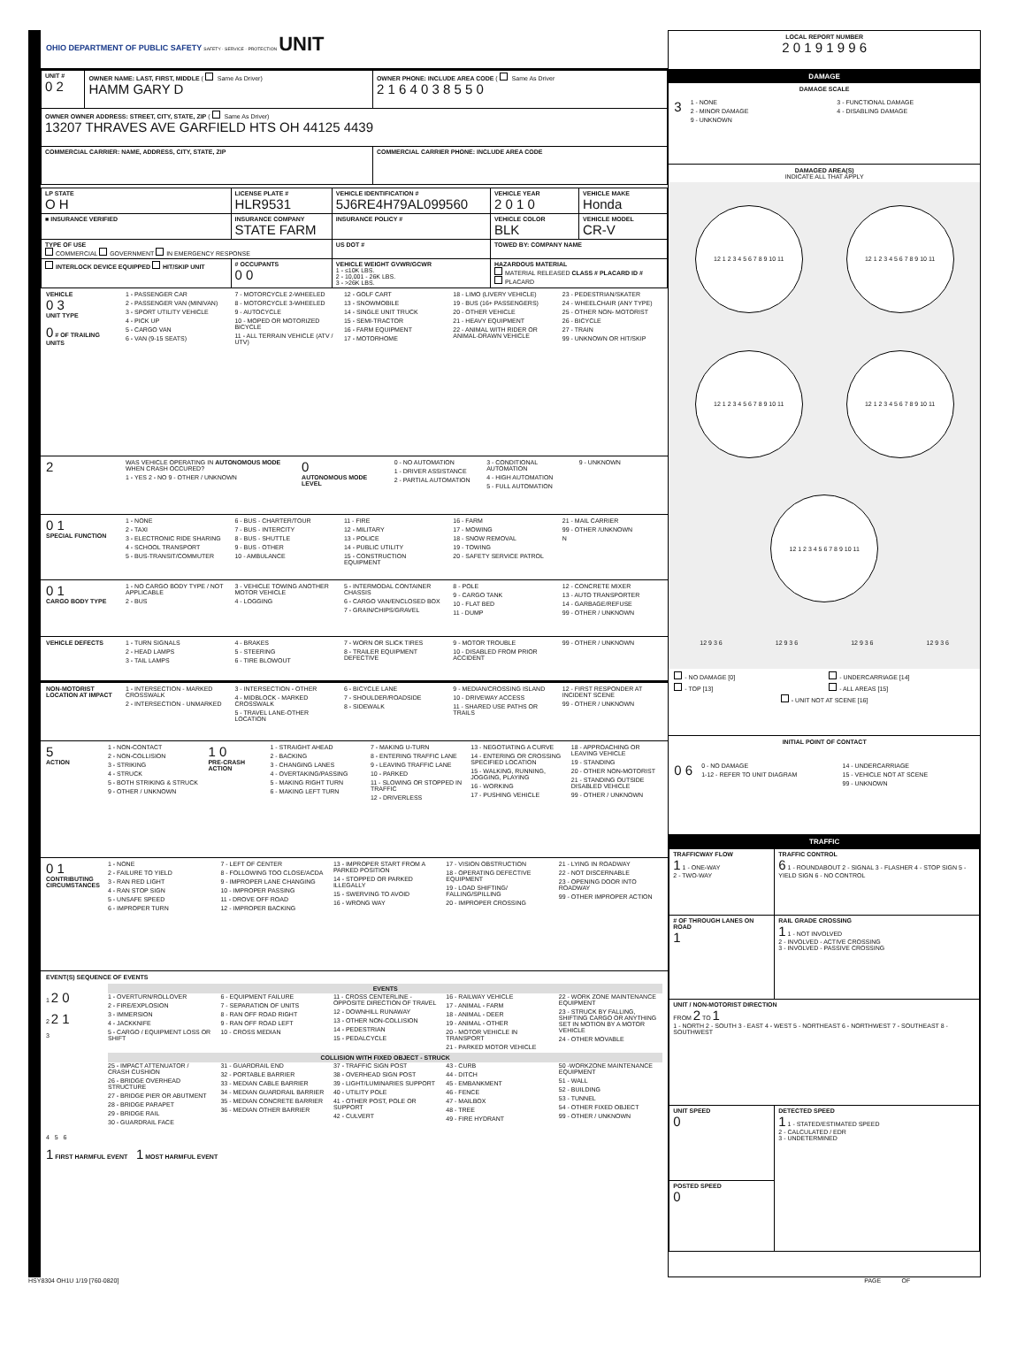OHIO DEPARTMENT OF PUBLIC SAFETY SAFETY · SERVICE · PROTECTION UNIT
| UNIT # 0 2 | OWNER NAME: LAST, FIRST, MIDDLE ( Same As Driver) HAMM GARY D | OWNER PHONE: INCLUDE AREA CODE ( Same As Driver 2 1 6 4 0 3 8 5 5 0 |
| OWNER OWNER ADDRESS: STREET, CITY, STATE, ZIP ( Same As Driver) 13207 THRAVES AVE GARFIELD HTS OH 44125 4439 | | |
| COMMERCIAL CARRIER: NAME, ADDRESS, CITY, STATE, ZIP | | COMMERCIAL CARRIER PHONE: INCLUDE AREA CODE |
| LP STATE O H | LICENSE PLATE # HLR9531 | VEHICLE IDENTIFICATION # 5J6RE4H79AL099560 | VEHICLE YEAR 2 0 1 0 | VEHICLE MAKE Honda |
| ■ INSURANCE VERIFIED | INSURANCE COMPANY STATE FARM | INSURANCE POLICY # | VEHICLE COLOR BLK | VEHICLE MODEL CR-V |
| TYPE OF USE COMMERCIAL GOVERNMENT IN EMERGENCY RESPONSE | | US DOT # | TOWED BY: COMPANY NAME | |
| INTERLOCK DEVICE EQUIPPED HIT/SKIP UNIT | # OCCUPANTS 0 0 | VEHICLE WEIGHT GVWR/GCWR 1 - ≤10K LBS. 2 - 10,001 - 26K LBS. 3 - >26K LBS. | HAZARDOUS MATERIAL MATERIAL RELEASED CLASS # PLACARD ID # PLACARD | |
VEHICLE
0 3
UNIT TYPE
0 # OF TRAILING UNITS
1 - PASSENGER CAR
2 - PASSENGER VAN (MINIVAN)
3 - SPORT UTILITY VEHICLE
4 - PICK UP
5 - CARGO VAN
6 - VAN (9-15 SEATS)
7 - MOTORCYCLE 2-WHEELED
8 - MOTORCYCLE 3-WHEELED
9 - AUTOCYCLE
10 - MOPED OR MOTORIZED BICYCLE
11 - ALL TERRAIN VEHICLE (ATV / UTV)
12 - GOLF CART
13 - SNOWMOBILE
14 - SINGLE UNIT TRUCK
15 - SEMI-TRACTOR
16 - FARM EQUIPMENT
17 - MOTORHOME
18 - LIMO (LIVERY VEHICLE)
19 - BUS (16+ PASSENGERS)
20 - OTHER VEHICLE
21 - HEAVY EQUIPMENT
22 - ANIMAL WITH RIDER OR ANIMAL-DRAWN VEHICLE
23 - PEDESTRIAN/SKATER
24 - WHEELCHAIR (ANY TYPE)
25 - OTHER NON- MOTORIST
26 - BICYCLE
27 - TRAIN
99 - UNKNOWN OR HIT/SKIP
2
WAS VEHICLE OPERATING IN AUTONOMOUS MODE WHEN CRASH OCCURED?
1 - YES 2 - NO 9 - OTHER / UNKNOWN
0
AUTONOMOUS MODE LEVEL
0 - NO AUTOMATION
1 - DRIVER ASSISTANCE
2 - PARTIAL AUTOMATION
3 - CONDITIONAL AUTOMATION
4 - HIGH AUTOMATION
5 - FULL AUTOMATION
9 - UNKNOWN
0 1
SPECIAL FUNCTION
1 - NONE
2 - TAXI
3 - ELECTRONIC RIDE SHARING
4 - SCHOOL TRANSPORT
5 - BUS-TRANSIT/COMMUTER
6 - BUS - CHARTER/TOUR
7 - BUS - INTERCITY
8 - BUS - SHUTTLE
9 - BUS - OTHER
10 - AMBULANCE
11 - FIRE
12 - MILITARY
13 - POLICE
14 - PUBLIC UTILITY
15 - CONSTRUCTION EQUIPMENT
16 - FARM
17 - MOWING
18 - SNOW REMOVAL
19 - TOWING
20 - SAFETY SERVICE PATROL
21 - MAIL CARRIER
99 - OTHER /UNKNOWN
N
0 1
CARGO BODY TYPE
1 - NO CARGO BODY TYPE / NOT APPLICABLE
2 - BUS
3 - VEHICLE TOWING ANOTHER MOTOR VEHICLE
4 - LOGGING
5 - INTERMODAL CONTAINER CHASSIS
6 - CARGO VAN/ENCLOSED BOX
7 - GRAIN/CHIPS/GRAVEL
8 - POLE
9 - CARGO TANK
10 - FLAT BED
11 - DUMP
12 - CONCRETE MIXER
13 - AUTO TRANSPORTER
14 - GARBAGE/REFUSE
99 - OTHER / UNKNOWN
VEHICLE DEFECTS 1 - TURN SIGNALS
2 - HEAD LAMPS
3 - TAIL LAMPS
4 - BRAKES
5 - STEERING
6 - TIRE BLOWOUT
7 - WORN OR SLICK TIRES
8 - TRAILER EQUIPMENT DEFECTIVE
9 - MOTOR TROUBLE
10 - DISABLED FROM PRIOR ACCIDENT
99 - OTHER / UNKNOWN
NON-MOTORIST LOCATION AT IMPACT
1 - INTERSECTION - MARKED CROSSWALK
2 - INTERSECTION - UNMARKED
3 - INTERSECTION - OTHER
4 - MIDBLOCK - MARKED CROSSWALK
5 - TRAVEL LANE-OTHER LOCATION
6 - BICYCLE LANE
7 - SHOULDER/ROADSIDE
8 - SIDEWALK
9 - MEDIAN/CROSSING ISLAND
10 - DRIVEWAY ACCESS
11 - SHARED USE PATHS OR TRAILS
12 - FIRST RESPONDER AT INCIDENT SCENE
99 - OTHER / UNKNOWN
5
ACTION
1 - NON-CONTACT
2 - NON-COLLISION
3 - STRIKING
4 - STRUCK
5 - BOTH STRIKING & STRUCK
9 - OTHER / UNKNOWN
1 0
PRE-CRASH ACTION
1 - STRAIGHT AHEAD
2 - BACKING
3 - CHANGING LANES
4 - OVERTAKING/PASSING
5 - MAKING RIGHT TURN
6 - MAKING LEFT TURN
7 - MAKING U-TURN
8 - ENTERING TRAFFIC LANE
9 - LEAVING TRAFFIC LANE
10 - PARKED
11 - SLOWING OR STOPPED IN TRAFFIC
12 - DRIVERLESS
13 - NEGOTIATING A CURVE
14 - ENTERING OR CROSSING SPECIFIED LOCATION
15 - WALKING, RUNNING, JOGGING, PLAYING
16 - WORKING
17 - PUSHING VEHICLE
18 - APPROACHING OR LEAVING VEHICLE
19 - STANDING
20 - OTHER NON-MOTORIST
21 - STANDING OUTSIDE DISABLED VEHICLE
99 - OTHER / UNKNOWN
0 1
CONTRIBUTING CIRCUMSTANCES
1 - NONE
2 - FAILURE TO YIELD
3 - RAN RED LIGHT
4 - RAN STOP SIGN
5 - UNSAFE SPEED
6 - IMPROPER TURN
7 - LEFT OF CENTER
8 - FOLLOWING TOO CLOSE/ACDA
9 - IMPROPER LANE CHANGING
10 - IMPROPER PASSING
11 - DROVE OFF ROAD
12 - IMPROPER BACKING
13 - IMPROPER START FROM A PARKED POSITION
14 - STOPPED OR PARKED ILLEGALLY
15 - SWERVING TO AVOID
16 - WRONG WAY
17 - VISION OBSTRUCTION
18 - OPERATING DEFECTIVE EQUIPMENT
19 - LOAD SHIFTING/ FALLING/SPILLING
20 - IMPROPER CROSSING
21 - LYING IN ROADWAY
22 - NOT DISCERNABLE
23 - OPENING DOOR INTO ROADWAY
99 - OTHER IMPROPER ACTION
EVENT(S) SEQUENCE OF EVENTS
1 2 0
2 2 1
3
EVENTS
1 - OVERTURN/ROLLOVER
2 - FIRE/EXPLOSION
3 - IMMERSION
4 - JACKKNIFE
5 - CARGO / EQUIPMENT LOSS OR SHIFT
6 - EQUIPMENT FAILURE
7 - SEPARATION OF UNITS
8 - RAN OFF ROAD RIGHT
9 - RAN OFF ROAD LEFT
10 - CROSS MEDIAN
11 - CROSS CENTERLINE - OPPOSITE DIRECTION OF TRAVEL
12 - DOWNHILL RUNAWAY
13 - OTHER NON-COLLISION
14 - PEDESTRIAN
15 - PEDALCYCLE
16 - RAILWAY VEHICLE
17 - ANIMAL - FARM
18 - ANIMAL - DEER
19 - ANIMAL - OTHER
20 - MOTOR VEHICLE IN TRANSPORT
21 - PARKED MOTOR VEHICLE
22 - WORK ZONE MAINTENANCE EQUIPMENT
23 - STRUCK BY FALLING, SHIFTING CARGO OR ANYTHING SET IN MOTION BY A MOTOR VEHICLE
24 - OTHER MOVABLE
COLLISION WITH FIXED OBJECT - STRUCK
25 - IMPACT ATTENUATOR / CRASH CUSHION
26 - BRIDGE OVERHEAD STRUCTURE
27 - BRIDGE PIER OR ABUTMENT
28 - BRIDGE PARAPET
29 - BRIDGE RAIL
30 - GUARDRAIL FACE
31 - GUARDRAIL END
32 - PORTABLE BARRIER
33 - MEDIAN CABLE BARRIER
34 - MEDIAN GUARDRAIL BARRIER
35 - MEDIAN CONCRETE BARRIER
36 - MEDIAN OTHER BARRIER
37 - TRAFFIC SIGN POST
38 - OVERHEAD SIGN POST
39 - LIGHT/LUMINARIES SUPPORT
40 - UTILITY POLE
41 - OTHER POST, POLE OR SUPPORT
42 - CULVERT
43 - CURB
44 - DITCH
45 - EMBANKMENT
46 - FENCE
47 - MAILBOX
48 - TREE
49 - FIRE HYDRANT
50 -WORKZONE MAINTENANCE EQUIPMENT
51 - WALL
52 - BUILDING
53 - TUNNEL
54 - OTHER FIXED OBJECT
99 - OTHER / UNKNOWN
4 5 6
1 FIRST HARMFUL EVENT 1 MOST HARMFUL EVENT
LOCAL REPORT NUMBER
2 0 1 9 1 9 9 6
DAMAGE
DAMAGE SCALE
3
1 - NONE
2 - MINOR DAMAGE
9 - UNKNOWN
3 - FUNCTIONAL DAMAGE
4 - DISABLING DAMAGE
DAMAGED AREA(S)
INDICATE ALL THAT APPLY
12 1 2 3 4 5 6 7 8 9 10 11
12 1 2 3 4 5 6 7 8 9 10 11
12 1 2 3 4 5 6 7 8 9 10 11
12 1 2 3 4 5 6 7 8 9 10 11
12 1 2 3 4 5 6 7 8 9 10 11
12 9 3 6 12 9 3 6 12 9 3 6 12 9 3 6
- NO DAMAGE [0]
- TOP [13]
- UNDERCARRIAGE [14]
- ALL AREAS [15]
- UNIT NOT AT SCENE [16]
INITIAL POINT OF CONTACT
0 6
0 - NO DAMAGE
1-12 - REFER TO UNIT DIAGRAM
14 - UNDERCARRIAGE
15 - VEHICLE NOT AT SCENE
99 - UNKNOWN
TRAFFIC
| TRAFFICWAY FLOW 1 1 - ONE-WAY 2 - TWO-WAY | TRAFFIC CONTROL 6 1 - ROUNDABOUT 2 - SIGNAL 3 - FLASHER 4 - STOP SIGN 5 - YIELD SIGN 6 - NO CONTROL |
| # OF THROUGH LANES ON ROAD 1 | RAIL GRADE CROSSING 1 1 - NOT INVOLVED 2 - INVOLVED - ACTIVE CROSSING 3 - INVOLVED - PASSIVE CROSSING |
| UNIT / NON-MOTORIST DIRECTION FROM 2 TO 1 1 - NORTH 2 - SOUTH 3 - EAST 4 - WEST 5 - NORTHEAST 6 - NORTHWEST 7 - SOUTHEAST 8 - SOUTHWEST | |
| UNIT SPEED 0 | DETECTED SPEED 1 1 - STATED/ESTIMATED SPEED 2 - CALCULATED / EDR 3 - UNDETERMINED |
| POSTED SPEED 0 | |
HSY8304 OH1U 1/19 [760-0820] PAGE OF